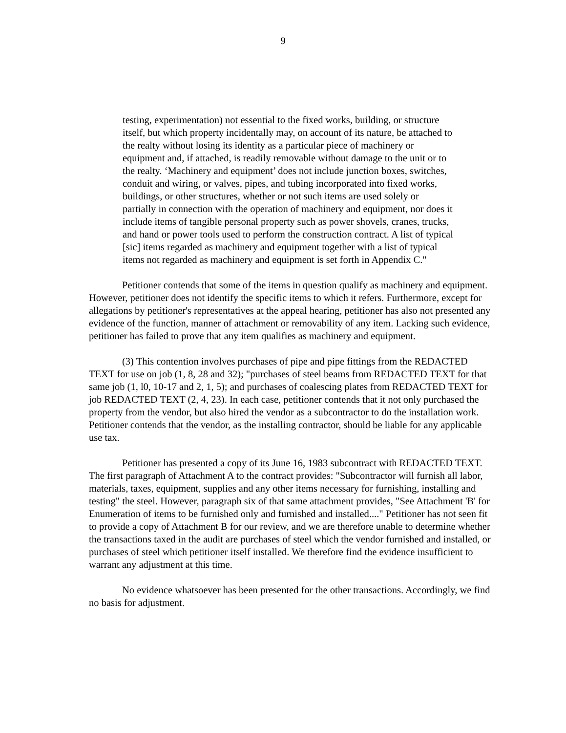9
testing, experimentation) not essential to the fixed works, building, or structure itself, but which property incidentally may, on account of its nature, be attached to the realty without losing its identity as a particular piece of machinery or equipment and, if attached, is readily removable without damage to the unit or to the realty. ‘Machinery and equipment’ does not include junction boxes, switches, conduit and wiring, or valves, pipes, and tubing incorporated into fixed works, buildings, or other structures, whether or not such items are used solely or partially in connection with the operation of machinery and equipment, nor does it include items of tangible personal property such as power shovels, cranes, trucks, and hand or power tools used to perform the construction contract. A list of typical [sic] items regarded as machinery and equipment together with a list of typical items not regarded as machinery and equipment is set forth in Appendix C."
Petitioner contends that some of the items in question qualify as machinery and equipment. However, petitioner does not identify the specific items to which it refers. Furthermore, except for allegations by petitioner's representatives at the appeal hearing, petitioner has also not presented any evidence of the function, manner of attachment or removability of any item. Lacking such evidence, petitioner has failed to prove that any item qualifies as machinery and equipment.
(3) This contention involves purchases of pipe and pipe fittings from the REDACTED TEXT for use on job (1, 8, 28 and 32); "purchases of steel beams from REDACTED TEXT for that same job (1, l0, 10-17 and 2, 1, 5); and purchases of coalescing plates from REDACTED TEXT for job REDACTED TEXT (2, 4, 23). In each case, petitioner contends that it not only purchased the property from the vendor, but also hired the vendor as a subcontractor to do the installation work. Petitioner contends that the vendor, as the installing contractor, should be liable for any applicable use tax.
Petitioner has presented a copy of its June 16, 1983 subcontract with REDACTED TEXT. The first paragraph of Attachment A to the contract provides: "Subcontractor will furnish all labor, materials, taxes, equipment, supplies and any other items necessary for furnishing, installing and testing" the steel. However, paragraph six of that same attachment provides, "See Attachment 'B' for Enumeration of items to be furnished only and furnished and installed...." Petitioner has not seen fit to provide a copy of Attachment B for our review, and we are therefore unable to determine whether the transactions taxed in the audit are purchases of steel which the vendor furnished and installed, or purchases of steel which petitioner itself installed. We therefore find the evidence insufficient to warrant any adjustment at this time.
No evidence whatsoever has been presented for the other transactions. Accordingly, we find no basis for adjustment.